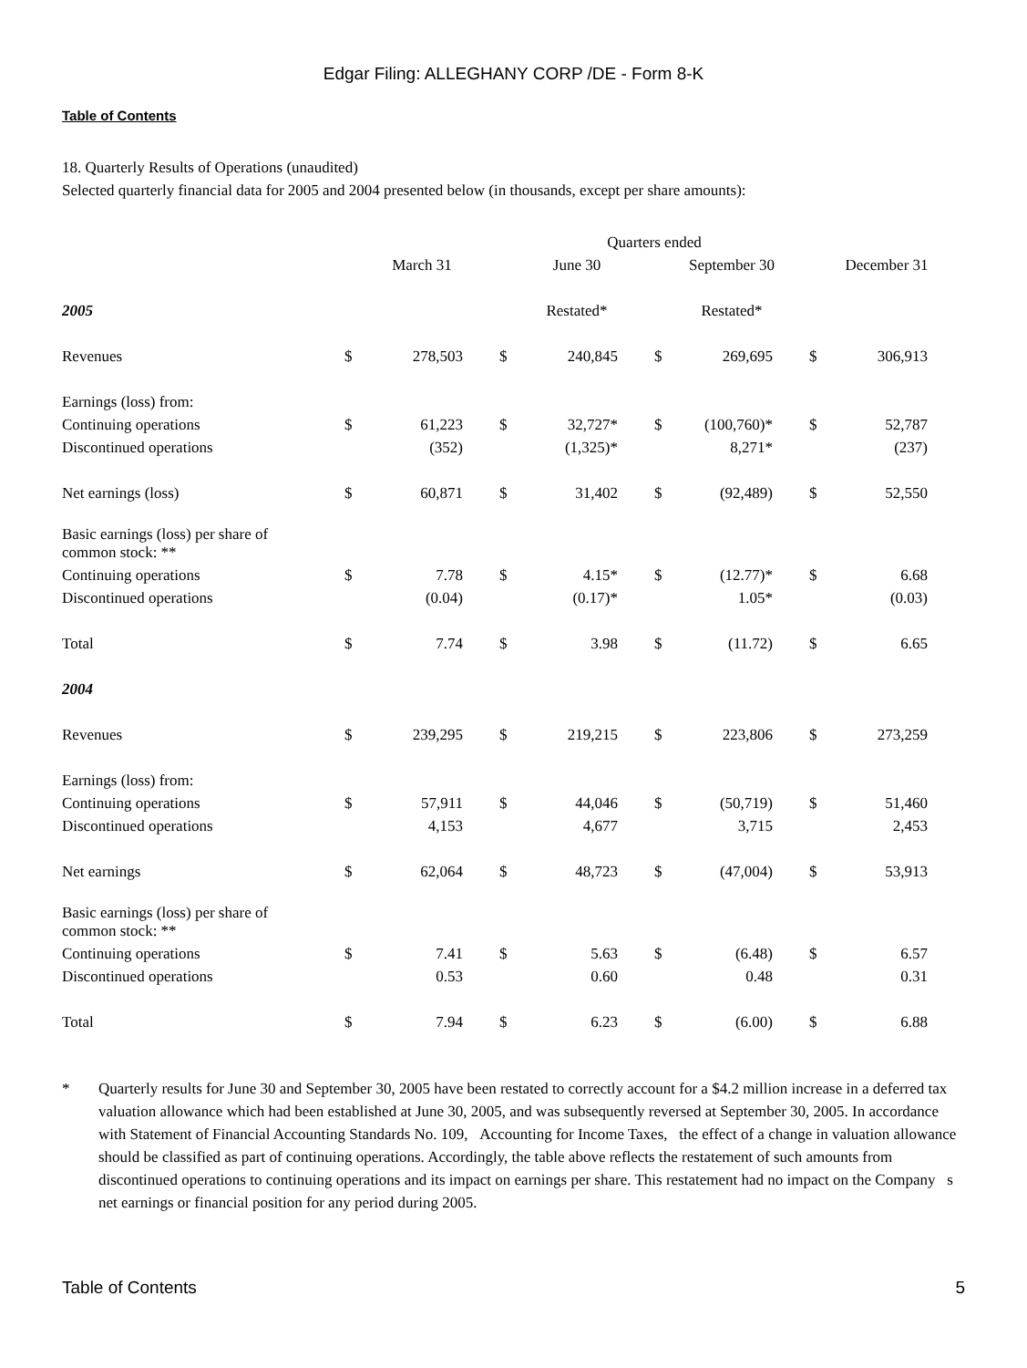Edgar Filing: ALLEGHANY CORP /DE - Form 8-K
Table of Contents
18. Quarterly Results of Operations (unaudited)
Selected quarterly financial data for 2005 and 2004 presented below (in thousands, except per share amounts):
| | Quarters ended | | | | | | | |
| | March 31 | | June 30 | | September 30 | | December 31 | |
| 2005 | | | Restated* | | Restated* | | | |
| Revenues | $ | 278,503 | $ | 240,845 | $ | 269,695 | $ | 306,913 |
| Earnings (loss) from: | | | | | | | | |
| Continuing operations | $ | 61,223 | $ | 32,727* | $ | (100,760)* | $ | 52,787 |
| Discontinued operations | | (352) | | (1,325)* | | 8,271* | | (237) |
| Net earnings (loss) | $ | 60,871 | $ | 31,402 | $ | (92,489) | $ | 52,550 |
| Basic earnings (loss) per share of common stock: ** | | | | | | | | |
| Continuing operations | $ | 7.78 | $ | 4.15* | $ | (12.77)* | $ | 6.68 |
| Discontinued operations | | (0.04) | | (0.17)* | | 1.05* | | (0.03) |
| Total | $ | 7.74 | $ | 3.98 | $ | (11.72) | $ | 6.65 |
| 2004 | | | | | | | | |
| Revenues | $ | 239,295 | $ | 219,215 | $ | 223,806 | $ | 273,259 |
| Earnings (loss) from: | | | | | | | | |
| Continuing operations | $ | 57,911 | $ | 44,046 | $ | (50,719) | $ | 51,460 |
| Discontinued operations | | 4,153 | | 4,677 | | 3,715 | | 2,453 |
| Net earnings | $ | 62,064 | $ | 48,723 | $ | (47,004) | $ | 53,913 |
| Basic earnings (loss) per share of common stock: ** | | | | | | | | |
| Continuing operations | $ | 7.41 | $ | 5.63 | $ | (6.48) | $ | 6.57 |
| Discontinued operations | | 0.53 | | 0.60 | | 0.48 | | 0.31 |
| Total | $ | 7.94 | $ | 6.23 | $ | (6.00) | $ | 6.88 |
* Quarterly results for June 30 and September 30, 2005 have been restated to correctly account for a $4.2 million increase in a deferred tax valuation allowance which had been established at June 30, 2005, and was subsequently reversed at September 30, 2005. In accordance with Statement of Financial Accounting Standards No. 109, Accounting for Income Taxes, the effect of a change in valuation allowance should be classified as part of continuing operations. Accordingly, the table above reflects the restatement of such amounts from discontinued operations to continuing operations and its impact on earnings per share. This restatement had no impact on the Company s net earnings or financial position for any period during 2005.
Table of Contents 5